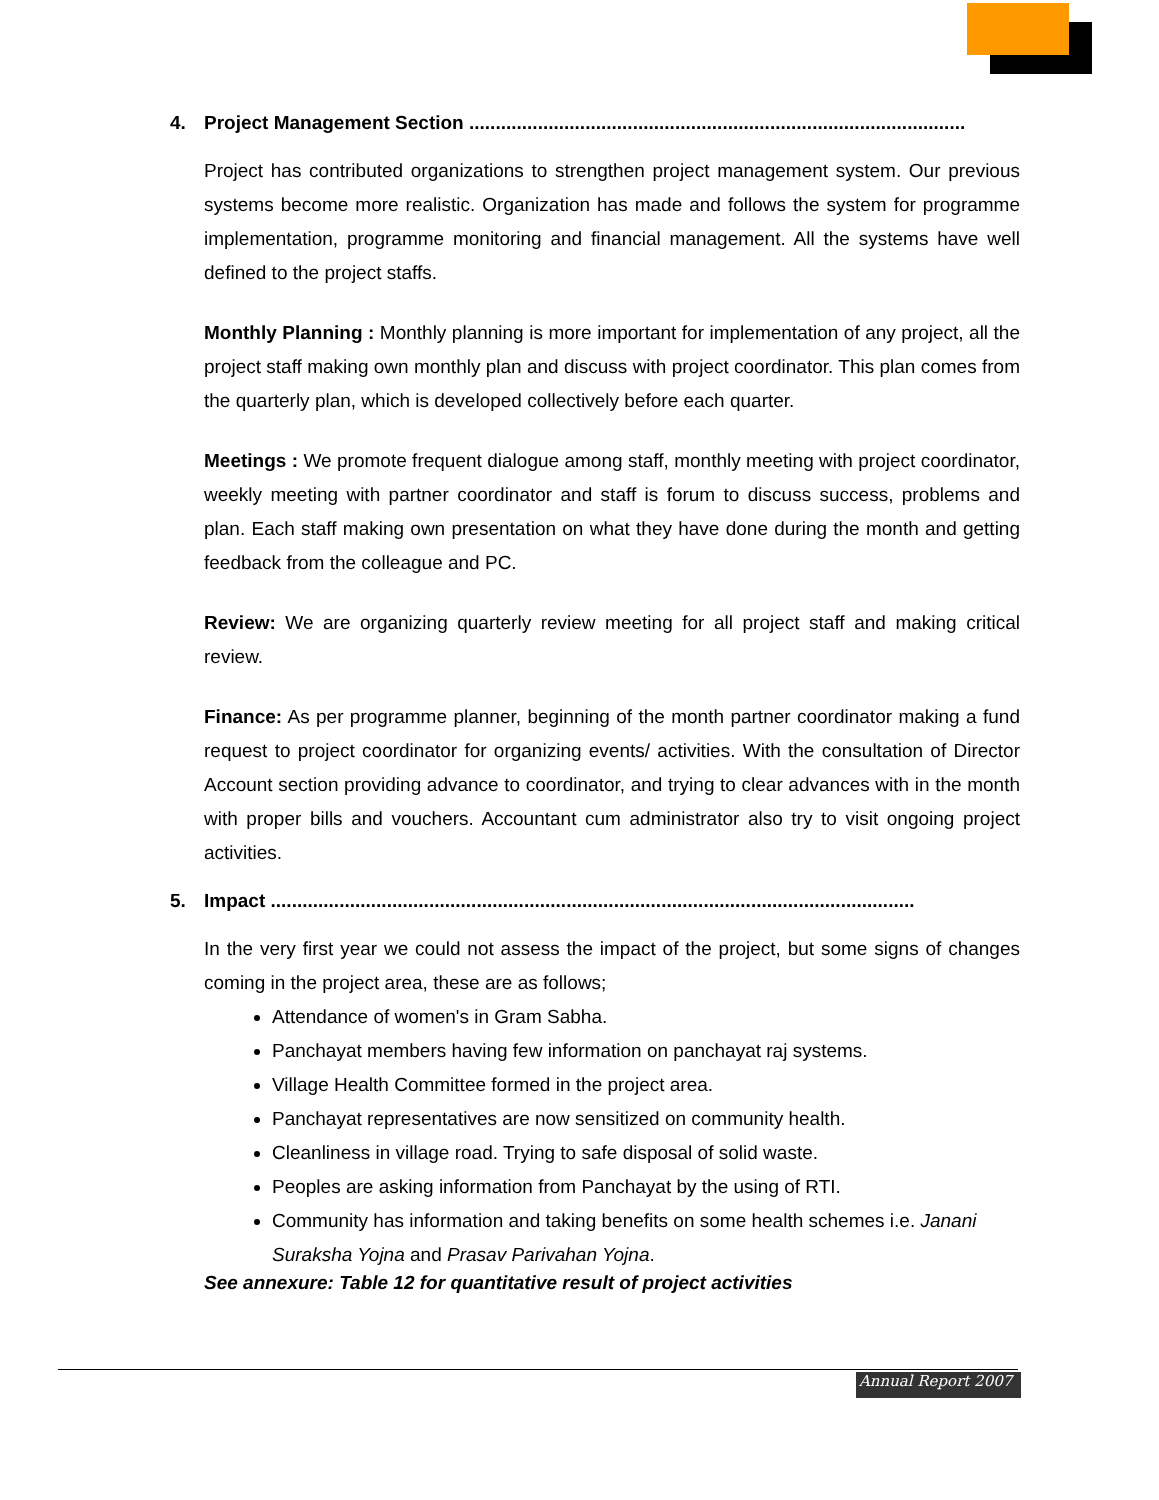4. Project Management Section ..............................................................................................
Project has contributed organizations to strengthen project management system. Our previous systems become more realistic. Organization has made and follows the system for programme implementation, programme monitoring and financial management. All the systems have well defined to the project staffs.
Monthly Planning : Monthly planning is more important for implementation of any project, all the project staff making own monthly plan and discuss with project coordinator. This plan comes from the quarterly plan, which is developed collectively before each quarter.
Meetings : We promote frequent dialogue among staff, monthly meeting with project coordinator, weekly meeting with partner coordinator and staff is forum to discuss success, problems and plan. Each staff making own presentation on what they have done during the month and getting feedback from the colleague and PC.
Review: We are organizing quarterly review meeting for all project staff and making critical review.
Finance: As per programme planner, beginning of the month partner coordinator making a fund request to project coordinator for organizing events/ activities. With the consultation of Director Account section providing advance to coordinator, and trying to clear advances with in the month with proper bills and vouchers. Accountant cum administrator also try to visit ongoing project activities.
5. Impact ..........................................................................................................................
In the very first year we could not assess the impact of the project, but some signs of changes coming in the project area, these are as follows;
Attendance of women's in Gram Sabha.
Panchayat members having few information on panchayat raj systems.
Village Health Committee formed in the project area.
Panchayat representatives are now sensitized on community health.
Cleanliness in village road. Trying to safe disposal of solid waste.
Peoples are asking information from Panchayat by the using of RTI.
Community has information and taking benefits on some health schemes i.e. Janani Suraksha Yojna and Prasav Parivahan Yojna.
See annexure: Table 12 for quantitative result of project activities
Annual Report 2007